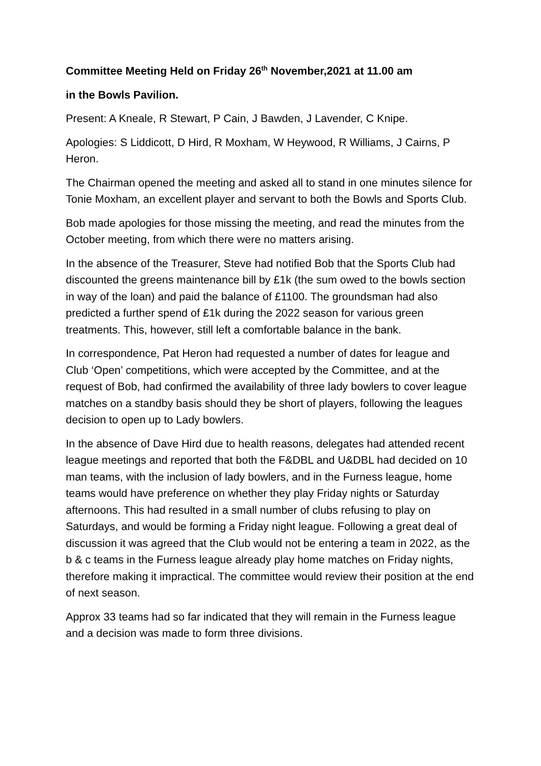Committee Meeting Held on Friday 26<sup>th</sup> November,2021 at 11.00 am
in the Bowls Pavilion.
Present: A Kneale, R Stewart, P Cain, J Bawden, J Lavender, C Knipe.
Apologies: S Liddicott, D Hird, R Moxham, W Heywood, R Williams, J Cairns, P Heron.
The Chairman opened the meeting and asked all to stand in one minutes silence for Tonie Moxham, an excellent player and servant to both the Bowls and Sports Club.
Bob made apologies for those missing the meeting, and read the minutes from the October meeting, from which there were no matters arising.
In the absence of the Treasurer, Steve had notified Bob that the Sports Club had discounted the greens maintenance bill by £1k (the sum owed to the bowls section in way of the loan) and paid the balance of £1100. The groundsman had also predicted a further spend of £1k during the 2022 season for various green treatments. This, however, still left a comfortable balance in the bank.
In correspondence, Pat Heron had requested a number of dates for league and Club ‘Open’ competitions, which were accepted by the Committee, and at the request of Bob, had confirmed the availability of three lady bowlers to cover league matches on a standby basis should they be short of players, following the leagues decision to open up to Lady bowlers.
In the absence of Dave Hird due to health reasons, delegates had attended recent league meetings and reported that both the F&DBL and U&DBL had decided on 10 man teams, with the inclusion of lady bowlers, and in the Furness league, home teams would have preference on whether they play Friday nights or Saturday afternoons. This had resulted in a small number of clubs refusing to play on Saturdays, and would be forming a Friday night league. Following a great deal of discussion it was agreed that the Club would not be entering a team in 2022, as the b & c teams in the Furness league already play home matches on Friday nights, therefore making it impractical. The committee would review their position at the end of next season.
Approx 33 teams had so far indicated that they will remain in the Furness league and a decision was made to form three divisions.